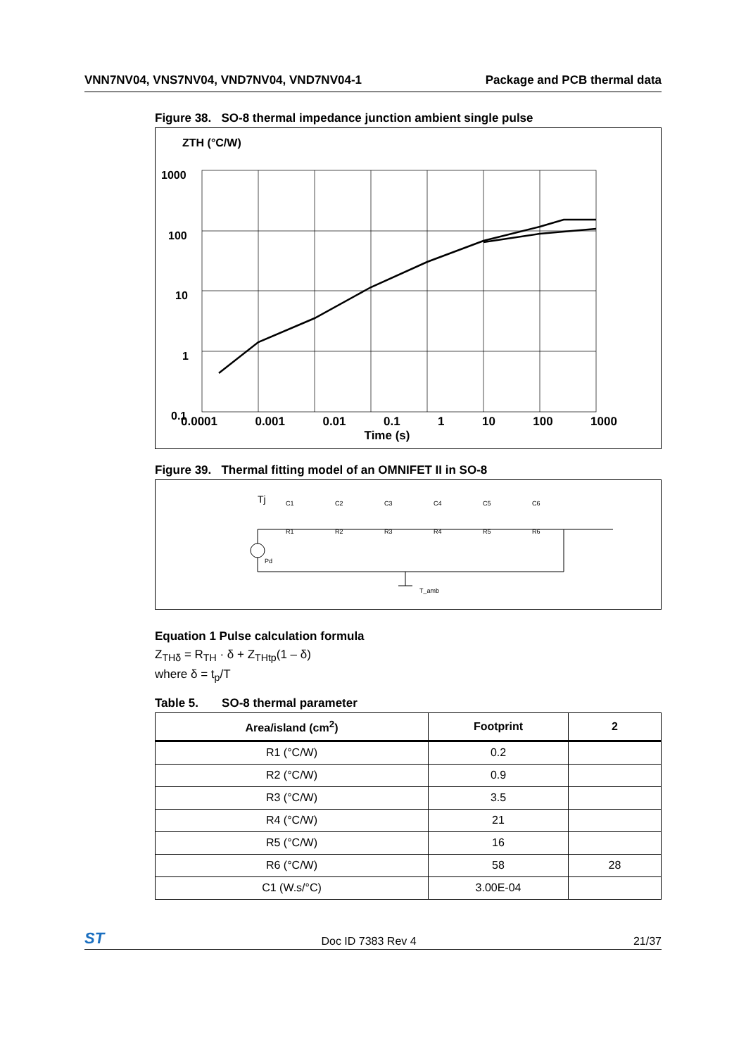VNN7NV04, VNS7NV04, VND7NV04, VND7NV04-1 Package and PCB thermal data
Figure 38. SO-8 thermal impedance junction ambient single pulse
ZTH (°C/W)
1000
100
10
1
0.1
0.0001 0.001 0.01 0.1 1 10 100 1000
Time (s)
Figure 39. Thermal fitting model of an OMNIFET II in SO-8
Tj
C1
C2
C3
C4
C5
C6
R1
R2
R3
R4
R5
R6
Pd
T_amb
Equation 1 Pulse calculation formula
Z<sub>THδ</sub> = R<sub>TH</sub> · δ + Z<sub>THtp</sub>(1 – δ)
where δ = t<sub>p</sub>/T
Table 5. SO-8 thermal parameter
| Area/island (cm<sup>2</sup>) | Footprint | 2 |
| --- | --- | --- |
| R1 (°C/W) | 0.2 | |
| R2 (°C/W) | 0.9 | |
| R3 (°C/W) | 3.5 | |
| R4 (°C/W) | 21 | |
| R5 (°C/W) | 16 | |
| R6 (°C/W) | 58 | 28 |
| C1 (W.s/°C) | 3.00E-04 | |
ST Doc ID 7383 Rev 4 21/37